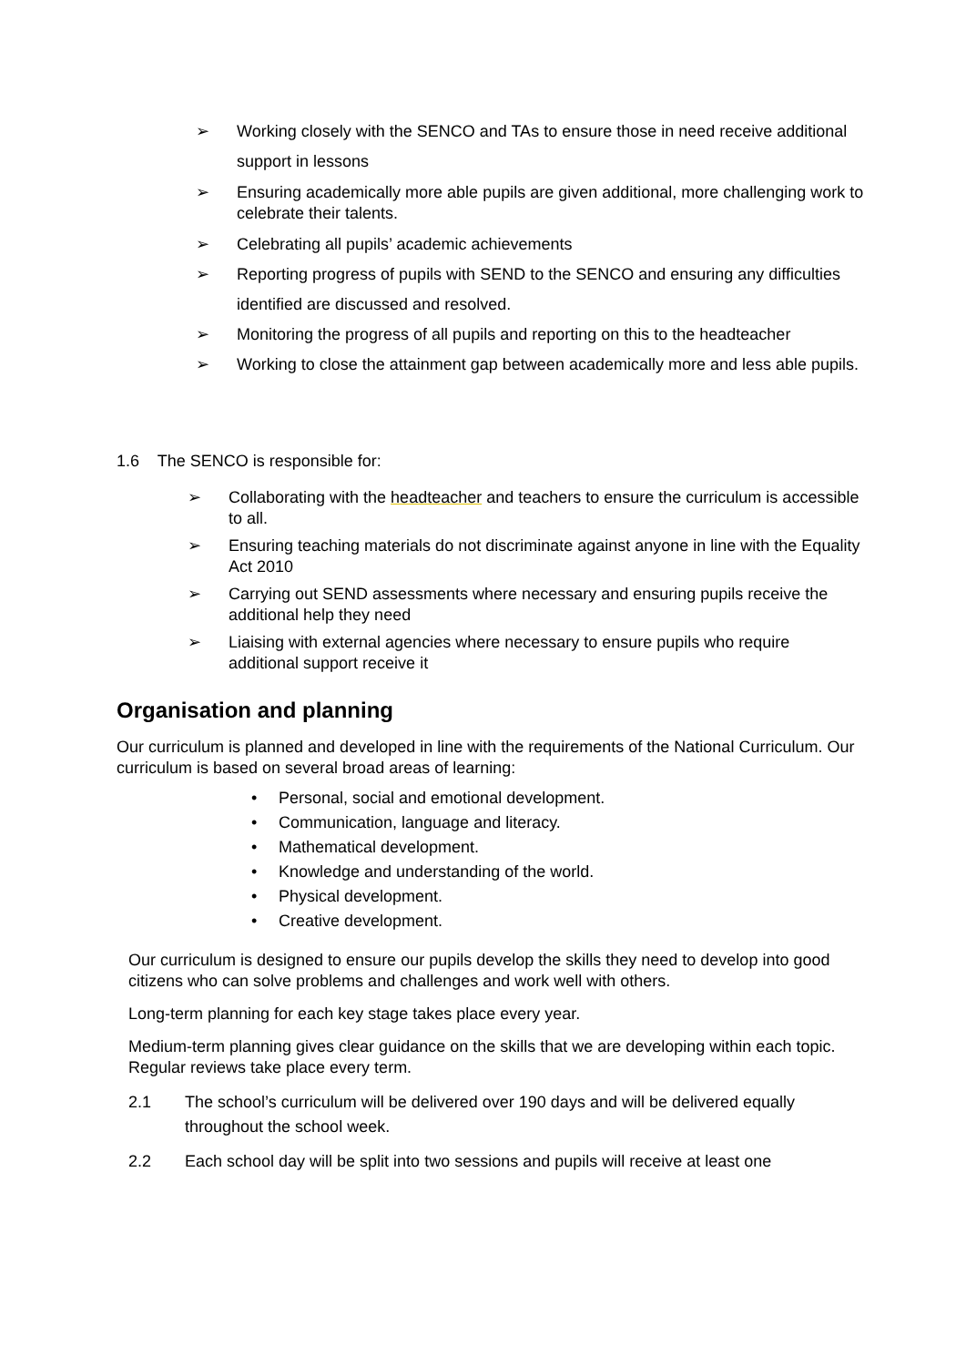➢ Working closely with the SENCO and TAs to ensure those in need receive additional support in lessons
➢ Ensuring academically more able pupils are given additional, more challenging work to celebrate their talents.
➢ Celebrating all pupils’ academic achievements
➢ Reporting progress of pupils with SEND to the SENCO and ensuring any difficulties identified are discussed and resolved.
➢ Monitoring the progress of all pupils and reporting on this to the headteacher
➢ Working to close the attainment gap between academically more and less able pupils.
1.6 The SENCO is responsible for:
➢ Collaborating with the headteacher and teachers to ensure the curriculum is accessible to all.
➢ Ensuring teaching materials do not discriminate against anyone in line with the Equality Act 2010
➢ Carrying out SEND assessments where necessary and ensuring pupils receive the additional help they need
➢ Liaising with external agencies where necessary to ensure pupils who require additional support receive it
Organisation and planning
Our curriculum is planned and developed in line with the requirements of the National Curriculum. Our curriculum is based on several broad areas of learning:
• Personal, social and emotional development.
• Communication, language and literacy.
• Mathematical development.
• Knowledge and understanding of the world.
• Physical development.
• Creative development.
Our curriculum is designed to ensure our pupils develop the skills they need to develop into good citizens who can solve problems and challenges and work well with others.
Long-term planning for each key stage takes place every year.
Medium-term planning gives clear guidance on the skills that we are developing within each topic. Regular reviews take place every term.
2.1 The school’s curriculum will be delivered over 190 days and will be delivered equally throughout the school week.
2.2 Each school day will be split into two sessions and pupils will receive at least one